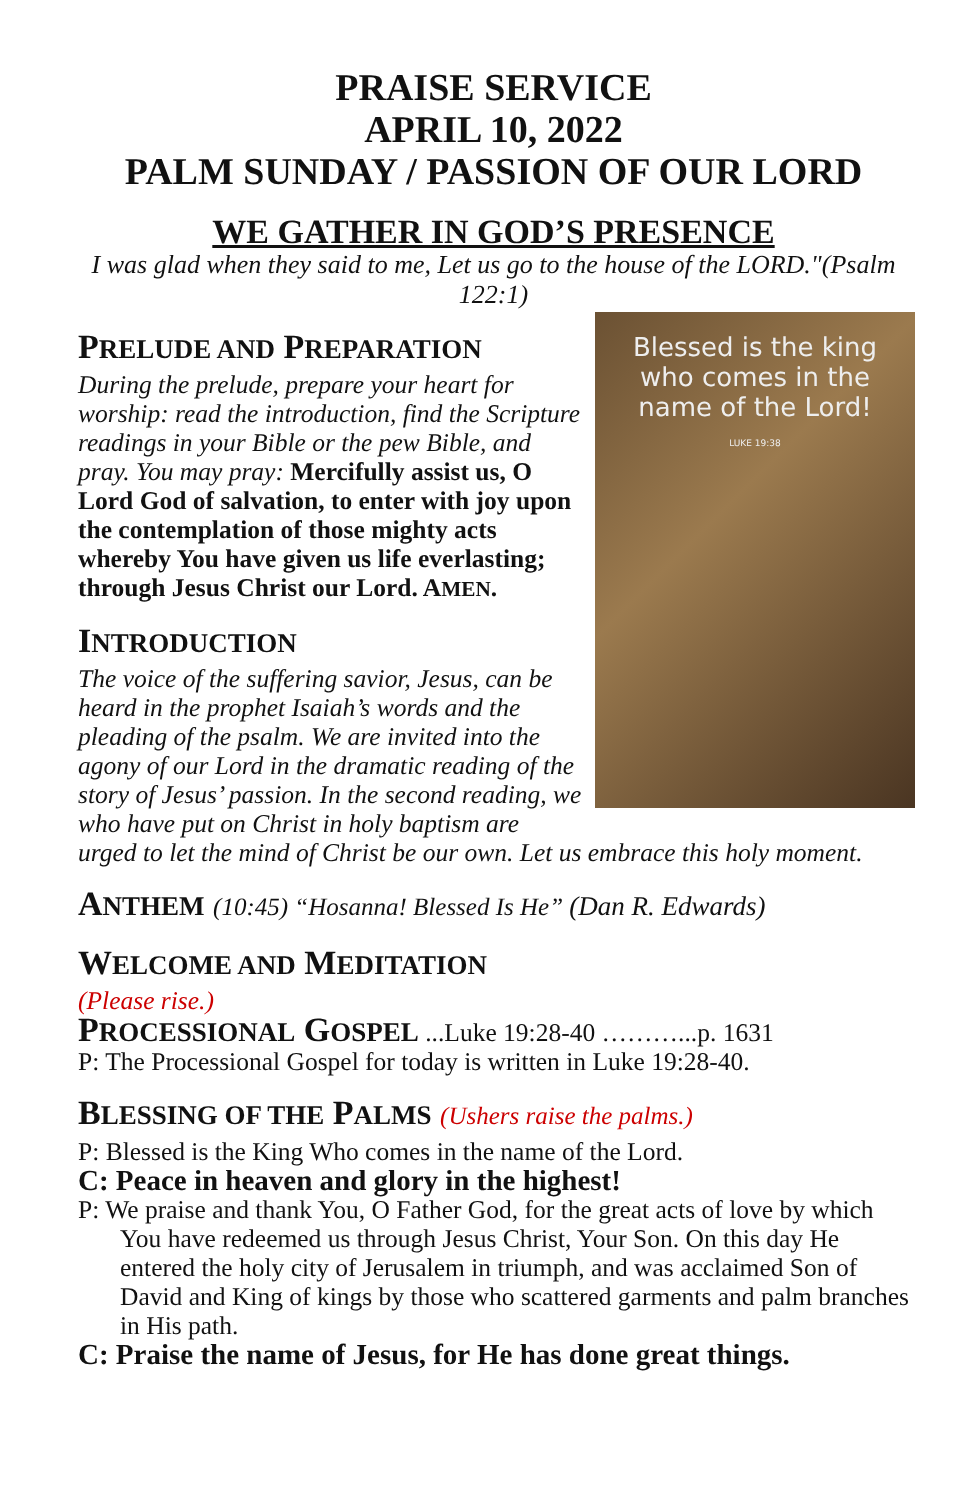PRAISE SERVICE
APRIL 10, 2022
PALM SUNDAY / PASSION OF OUR LORD
WE GATHER IN GOD’S PRESENCE
I was glad when they said to me, Let us go to the house of the LORD."(Psalm 122:1)
Blessed is the king who comes in the name of the Lord!
LUKE 19:38
PRELUDE AND PREPARATION
During the prelude, prepare your heart for worship: read the introduction, find the Scripture readings in your Bible or the pew Bible, and pray. You may pray: Mercifully assist us, O Lord God of salvation, to enter with joy upon the contemplation of those mighty acts whereby You have given us life everlasting; through Jesus Christ our Lord. AMEN.
INTRODUCTION
The voice of the suffering savior, Jesus, can be heard in the prophet Isaiah’s words and the pleading of the psalm. We are invited into the agony of our Lord in the dramatic reading of the story of Jesus’ passion. In the second reading, we who have put on Christ in holy baptism are urged to let the mind of Christ be our own. Let us embrace this holy moment.
ANTHEM (10:45) “Hosanna! Blessed Is He” (Dan R. Edwards)
WELCOME AND MEDITATION
(Please rise.)
PROCESSIONAL GOSPEL ...Luke 19:28-40 ………...p. 1631
P: The Processional Gospel for today is written in Luke 19:28-40.
BLESSING OF THE PALMS (Ushers raise the palms.)
P: Blessed is the King Who comes in the name of the Lord.
C: Peace in heaven and glory in the highest!
P: We praise and thank You, O Father God, for the great acts of love by which You have redeemed us through Jesus Christ, Your Son. On this day He entered the holy city of Jerusalem in triumph, and was acclaimed Son of David and King of kings by those who scattered garments and palm branches in His path.
C: Praise the name of Jesus, for He has done great things.